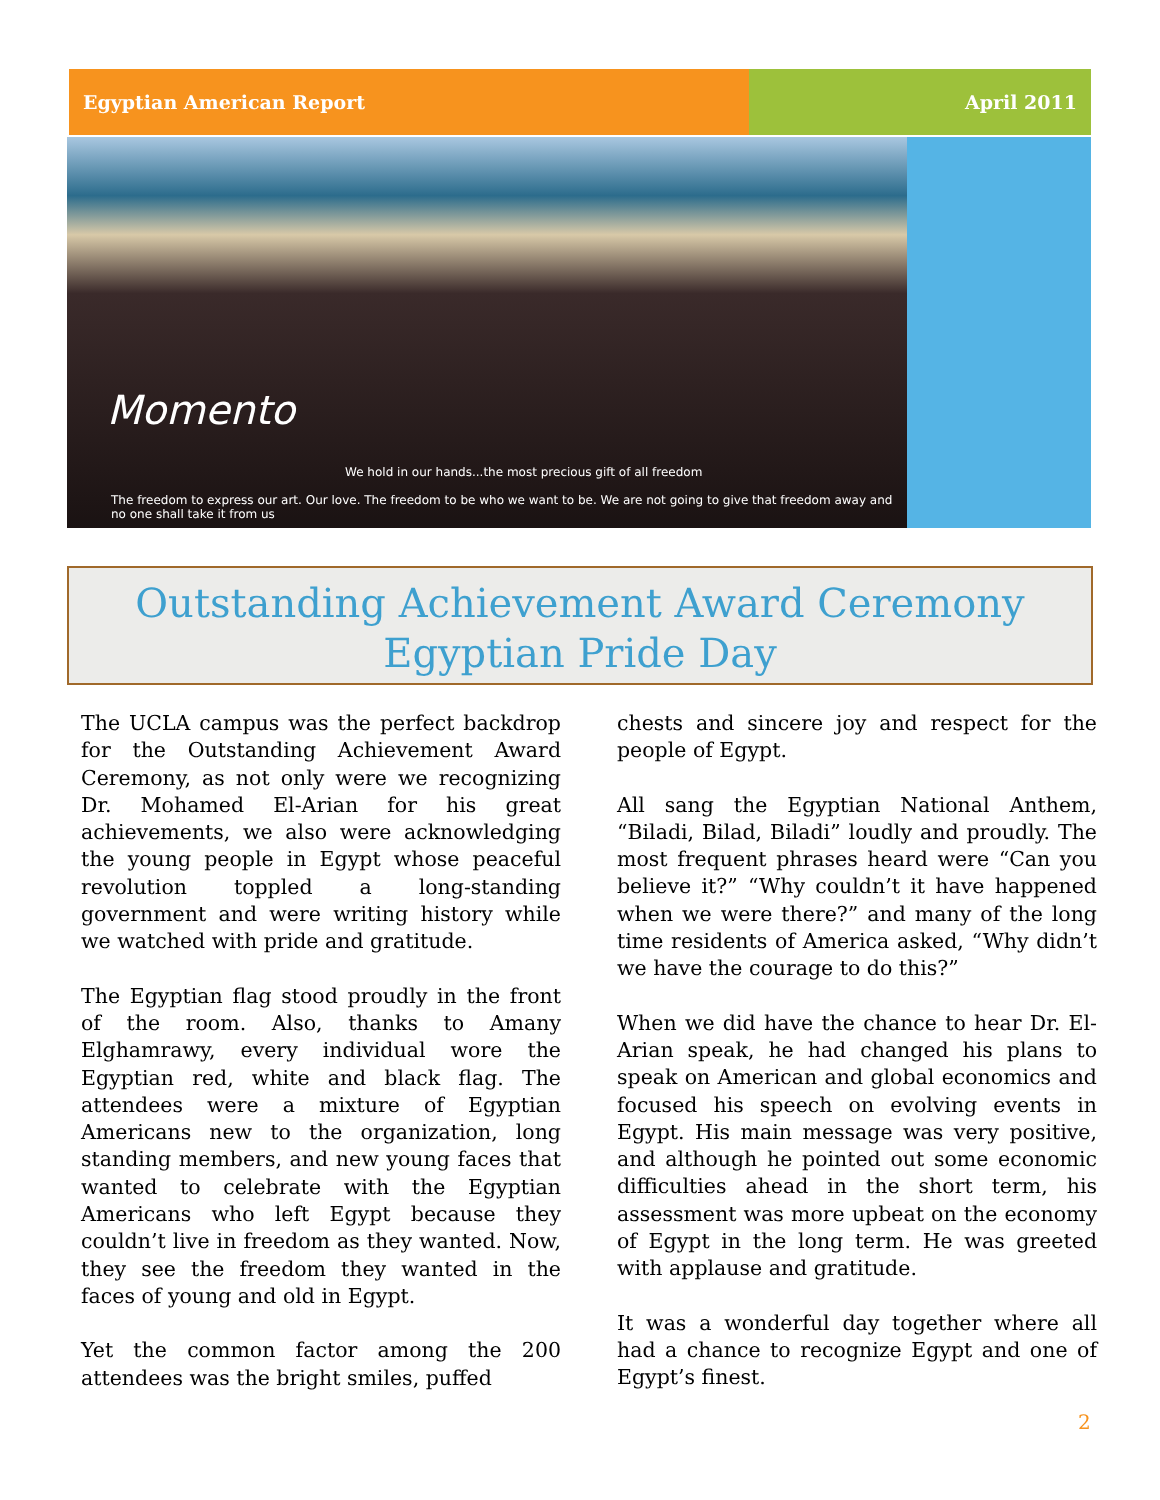Egyptian American Report April 2011
Momento
We hold in our hands...the most precious gift of all freedom
The freedom to express our art. Our love. The freedom to be who we want to be. We are not going to give that freedom away and no one shall take it from us
Outstanding Achievement Award Ceremony
Egyptian Pride Day
The UCLA campus was the perfect backdrop for the Outstanding Achievement Award Ceremony, as not only were we recognizing Dr. Mohamed El-Arian for his great achievements, we also were acknowledging the young people in Egypt whose peaceful revolution toppled a long-standing government and were writing history while we watched with pride and gratitude.
The Egyptian flag stood proudly in the front of the room. Also, thanks to Amany Elghamrawy, every individual wore the Egyptian red, white and black flag. The attendees were a mixture of Egyptian Americans new to the organization, long standing members, and new young faces that wanted to celebrate with the Egyptian Americans who left Egypt because they couldn’t live in freedom as they wanted. Now, they see the freedom they wanted in the faces of young and old in Egypt.
Yet the common factor among the 200 attendees was the bright smiles, puffed
chests and sincere joy and respect for the people of Egypt.
All sang the Egyptian National Anthem, “Biladi, Bilad, Biladi” loudly and proudly. The most frequent phrases heard were “Can you believe it?” “Why couldn’t it have happened when we were there?” and many of the long time residents of America asked, “Why didn’t we have the courage to do this?”
When we did have the chance to hear Dr. El-Arian speak, he had changed his plans to speak on American and global economics and focused his speech on evolving events in Egypt. His main message was very positive, and although he pointed out some economic difficulties ahead in the short term, his assessment was more upbeat on the economy of Egypt in the long term. He was greeted with applause and gratitude.
It was a wonderful day together where all had a chance to recognize Egypt and one of Egypt’s finest.
2